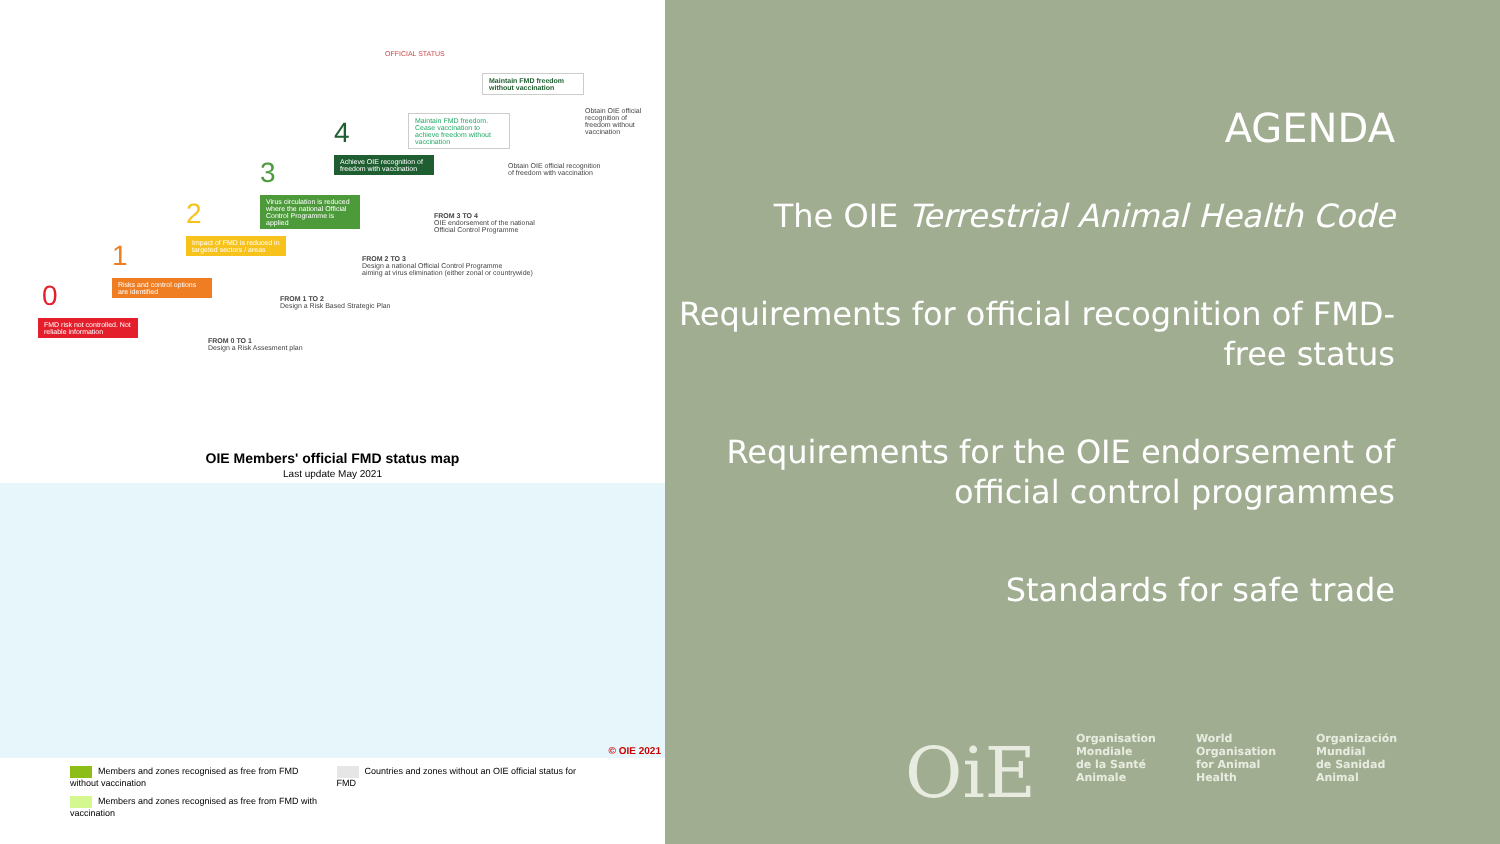OFFICIAL STATUS
FMD risk not controlled. Not reliable information
Risks and control options are identified
Impact of FMD is reduced in targeted sectors / areas
Virus circulation is reduced where the national Official Control Programme is applied
Achieve OIE recognition of freedom with vaccination
Maintain FMD freedom. Cease vaccination to achieve freedom without vaccination
Maintain FMD freedom without vaccination
0
1
2
3
4
FROM 0 TO 1
Design a Risk Assesment plan
FROM 1 TO 2
Design a Risk Based Strategic Plan
FROM 2 TO 3
Design a national Official Control Programme
aiming at virus elimination (either zonal or countrywide)
FROM 3 TO 4
OIE endorsement of the national
Official Control Programme
Obtain OIE official recognition
of freedom with vaccination
Obtain OIE official
recognition of
freedom without
vaccination
OIE Members' official FMD status map
Last update May 2021
© OIE 2021
Members and zones recognised as free from FMD without vaccination
Countries and zones without an OIE official status for FMD
Members and zones recognised as free from FMD with vaccination
AGENDA
The OIE Terrestrial Animal Health Code
Requirements for official recognition of FMD-free status
Requirements for the OIE endorsement of official control programmes
Standards for safe trade
OiE Organisation
Mondiale
de la Santé
Animale World
Organisation
for Animal
Health Organización
Mundial
de Sanidad
Animal